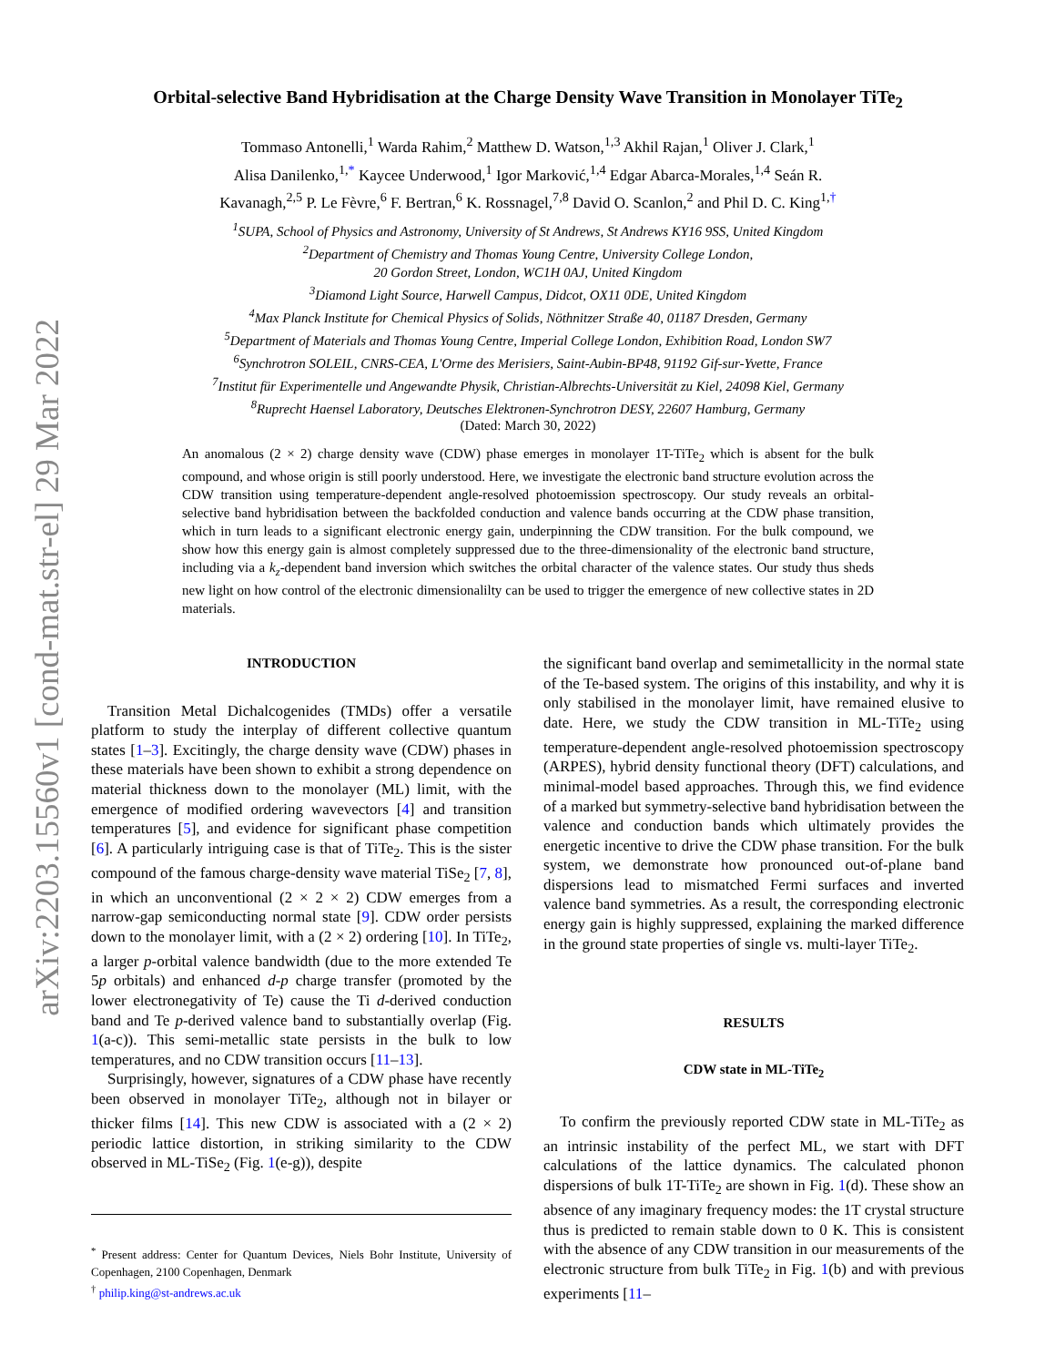arXiv:2203.15560v1 [cond-mat.str-el] 29 Mar 2022
Orbital-selective Band Hybridisation at the Charge Density Wave Transition in Monolayer TiTe<sub>2</sub>
Tommaso Antonelli,<sup>1</sup> Warda Rahim,<sup>2</sup> Matthew D. Watson,<sup>1,3</sup> Akhil Rajan,<sup>1</sup> Oliver J. Clark,<sup>1</sup>
Alisa Danilenko,<sup>1,*</sup> Kaycee Underwood,<sup>1</sup> Igor Marković,<sup>1,4</sup> Edgar Abarca-Morales,<sup>1,4</sup> Seán R.
Kavanagh,<sup>2,5</sup> P. Le Fèvre,<sup>6</sup> F. Bertran,<sup>6</sup> K. Rossnagel,<sup>7,8</sup> David O. Scanlon,<sup>2</sup> and Phil D. C. King<sup>1,†</sup>
<sup>1</sup> SUPA, School of Physics and Astronomy, University of St Andrews, St Andrews KY16 9SS, United Kingdom
<sup>2</sup> Department of Chemistry and Thomas Young Centre, University College London,
20 Gordon Street, London, WC1H 0AJ, United Kingdom
<sup>3</sup> Diamond Light Source, Harwell Campus, Didcot, OX11 0DE, United Kingdom
<sup>4</sup> Max Planck Institute for Chemical Physics of Solids, Nöthnitzer Straße 40, 01187 Dresden, Germany
<sup>5</sup> Department of Materials and Thomas Young Centre, Imperial College London, Exhibition Road, London SW7
<sup>6</sup> Synchrotron SOLEIL, CNRS-CEA, L'Orme des Merisiers, Saint-Aubin-BP48, 91192 Gif-sur-Yvette, France
<sup>7</sup> Institut für Experimentelle und Angewandte Physik, Christian-Albrechts-Universität zu Kiel, 24098 Kiel, Germany
<sup>8</sup> Ruprecht Haensel Laboratory, Deutsches Elektronen-Synchrotron DESY, 22607 Hamburg, Germany
(Dated: March 30, 2022)
An anomalous (2 × 2) charge density wave (CDW) phase emerges in monolayer 1T-TiTe<sub>2</sub> which is absent for the bulk compound, and whose origin is still poorly understood. Here, we investigate the electronic band structure evolution across the CDW transition using temperature-dependent angle-resolved photoemission spectroscopy. Our study reveals an orbital-selective band hybridisation between the backfolded conduction and valence bands occurring at the CDW phase transition, which in turn leads to a significant electronic energy gain, underpinning the CDW transition. For the bulk compound, we show how this energy gain is almost completely suppressed due to the three-dimensionality of the electronic band structure, including via a k<sub>z</sub>-dependent band inversion which switches the orbital character of the valence states. Our study thus sheds new light on how control of the electronic dimensionalilty can be used to trigger the emergence of new collective states in 2D materials.
INTRODUCTION
Transition Metal Dichalcogenides (TMDs) offer a versatile platform to study the interplay of different collective quantum states [1–3]. Excitingly, the charge density wave (CDW) phases in these materials have been shown to exhibit a strong dependence on material thickness down to the monolayer (ML) limit, with the emergence of modified ordering wavevectors [4] and transition temperatures [5], and evidence for significant phase competition [6]. A particularly intriguing case is that of TiTe<sub>2</sub>. This is the sister compound of the famous charge-density wave material TiSe<sub>2</sub> [7, 8], in which an unconventional (2 × 2 × 2) CDW emerges from a narrow-gap semiconducting normal state [9]. CDW order persists down to the monolayer limit, with a (2 × 2) ordering [10]. In TiTe<sub>2</sub>, a larger p-orbital valence bandwidth (due to the more extended Te 5p orbitals) and enhanced d-p charge transfer (promoted by the lower electronegativity of Te) cause the Ti d-derived conduction band and Te p-derived valence band to substantially overlap (Fig. 1(a-c)). This semi-metallic state persists in the bulk to low temperatures, and no CDW transition occurs [11–13].
Surprisingly, however, signatures of a CDW phase have recently been observed in monolayer TiTe<sub>2</sub>, although not in bilayer or thicker films [14]. This new CDW is associated with a (2 × 2) periodic lattice distortion, in striking similarity to the CDW observed in ML-TiSe<sub>2</sub> (Fig. 1(e-g)), despite
<sup>*</sup> Present address: Center for Quantum Devices, Niels Bohr Institute, University of Copenhagen, 2100 Copenhagen, Denmark
<sup>†</sup> philip.king@st-andrews.ac.uk
the significant band overlap and semimetallicity in the normal state of the Te-based system. The origins of this instability, and why it is only stabilised in the monolayer limit, have remained elusive to date. Here, we study the CDW transition in ML-TiTe<sub>2</sub> using temperature-dependent angle-resolved photoemission spectroscopy (ARPES), hybrid density functional theory (DFT) calculations, and minimal-model based approaches. Through this, we find evidence of a marked but symmetry-selective band hybridisation between the valence and conduction bands which ultimately provides the energetic incentive to drive the CDW phase transition. For the bulk system, we demonstrate how pronounced out-of-plane band dispersions lead to mismatched Fermi surfaces and inverted valence band symmetries. As a result, the corresponding electronic energy gain is highly suppressed, explaining the marked difference in the ground state properties of single vs. multi-layer TiTe<sub>2</sub>.
RESULTS
CDW state in ML-TiTe<sub>2</sub>
To confirm the previously reported CDW state in ML-TiTe<sub>2</sub> as an intrinsic instability of the perfect ML, we start with DFT calculations of the lattice dynamics. The calculated phonon dispersions of bulk 1T-TiTe<sub>2</sub> are shown in Fig. 1(d). These show an absence of any imaginary frequency modes: the 1T crystal structure thus is predicted to remain stable down to 0 K. This is consistent with the absence of any CDW transition in our measurements of the electronic structure from bulk TiTe<sub>2</sub> in Fig. 1(b) and with previous experiments [11–